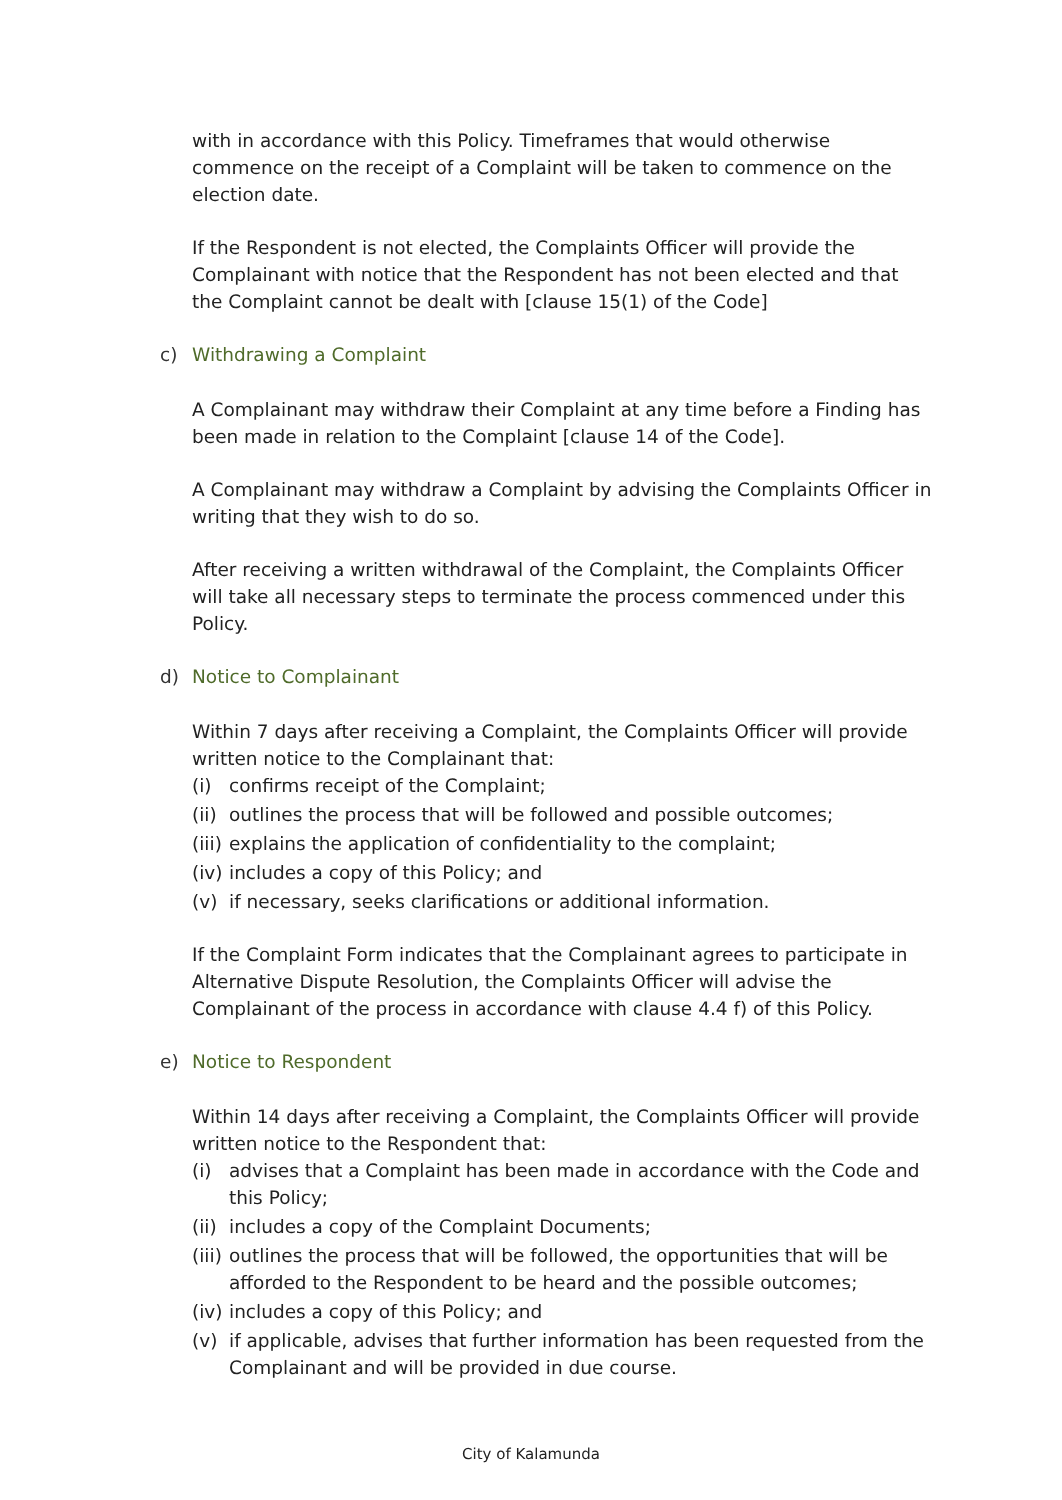with in accordance with this Policy. Timeframes that would otherwise commence on the receipt of a Complaint will be taken to commence on the election date.
If the Respondent is not elected, the Complaints Officer will provide the Complainant with notice that the Respondent has not been elected and that the Complaint cannot be dealt with [clause 15(1) of the Code]
c) Withdrawing a Complaint
A Complainant may withdraw their Complaint at any time before a Finding has been made in relation to the Complaint [clause 14 of the Code].
A Complainant may withdraw a Complaint by advising the Complaints Officer in writing that they wish to do so.
After receiving a written withdrawal of the Complaint, the Complaints Officer will take all necessary steps to terminate the process commenced under this Policy.
d) Notice to Complainant
Within 7 days after receiving a Complaint, the Complaints Officer will provide written notice to the Complainant that:
(i) confirms receipt of the Complaint;
(ii) outlines the process that will be followed and possible outcomes;
(iii) explains the application of confidentiality to the complaint;
(iv) includes a copy of this Policy; and
(v) if necessary, seeks clarifications or additional information.
If the Complaint Form indicates that the Complainant agrees to participate in Alternative Dispute Resolution, the Complaints Officer will advise the Complainant of the process in accordance with clause 4.4 f) of this Policy.
e) Notice to Respondent
Within 14 days after receiving a Complaint, the Complaints Officer will provide written notice to the Respondent that:
(i) advises that a Complaint has been made in accordance with the Code and this Policy;
(ii) includes a copy of the Complaint Documents;
(iii) outlines the process that will be followed, the opportunities that will be afforded to the Respondent to be heard and the possible outcomes;
(iv) includes a copy of this Policy; and
(v) if applicable, advises that further information has been requested from the Complainant and will be provided in due course.
City of Kalamunda